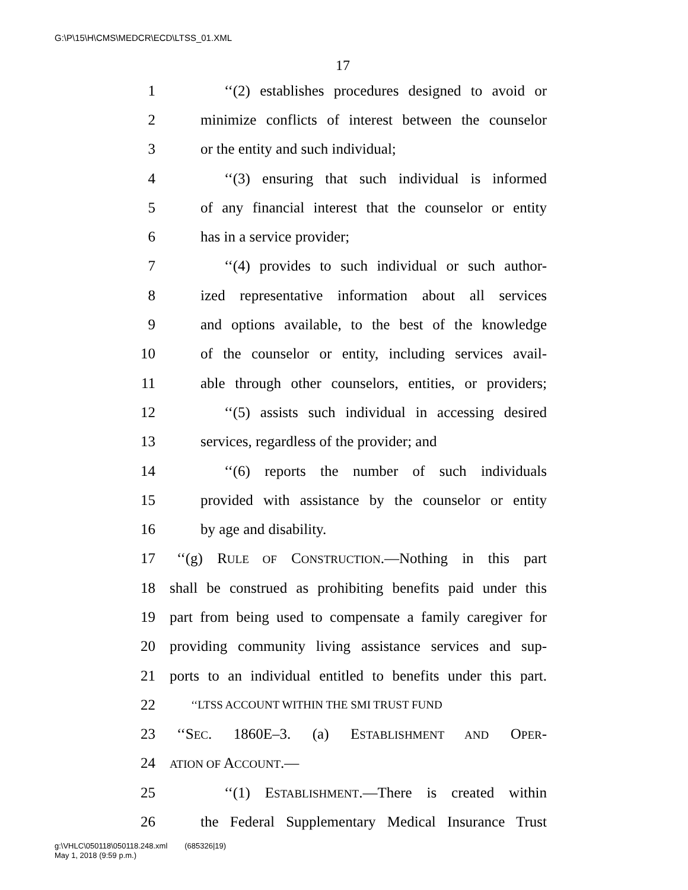G:\P\15\H\CMS\MEDCR\ECD\LTSS_01.XML
17
1 ‘‘(2) establishes procedures designed to avoid or
2 minimize conflicts of interest between the counselor
3 or the entity and such individual;
4 ‘‘(3) ensuring that such individual is informed
5 of any financial interest that the counselor or entity
6 has in a service provider;
7 ‘‘(4) provides to such individual or such author-
8 ized representative information about all services
9 and options available, to the best of the knowledge
10 of the counselor or entity, including services avail-
11 able through other counselors, entities, or providers;
12 ‘‘(5) assists such individual in accessing desired
13 services, regardless of the provider; and
14 ‘‘(6) reports the number of such individuals
15 provided with assistance by the counselor or entity
16 by age and disability.
17 ‘‘(g) RULE OF CONSTRUCTION.—Nothing in this part
18 shall be construed as prohibiting benefits paid under this
19 part from being used to compensate a family caregiver for
20 providing community living assistance services and sup-
21 ports to an individual entitled to benefits under this part.
22 ‘‘LTSS ACCOUNT WITHIN THE SMI TRUST FUND
23 ‘‘SEC. 1860E–3. (a) ESTABLISHMENT AND OPER-
24 ATION OF ACCOUNT.—
25 ‘‘(1) ESTABLISHMENT.—There is created within
26 the Federal Supplementary Medical Insurance Trust
g:\VHLC\050118\050118.248.xml (685326|19)
May 1, 2018 (9:59 p.m.)